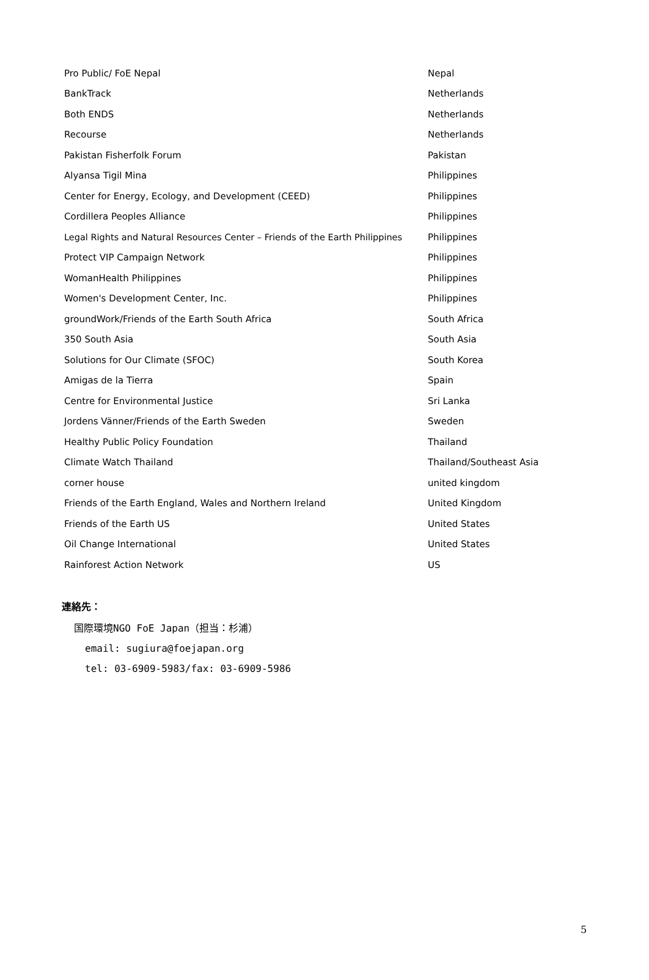| Pro Public/ FoE Nepal | Nepal |
| BankTrack | Netherlands |
| Both ENDS | Netherlands |
| Recourse | Netherlands |
| Pakistan Fisherfolk Forum | Pakistan |
| Alyansa Tigil Mina | Philippines |
| Center for Energy, Ecology, and Development (CEED) | Philippines |
| Cordillera Peoples Alliance | Philippines |
| Legal Rights and Natural Resources Center – Friends of the Earth Philippines | Philippines |
| Protect VIP Campaign Network | Philippines |
| WomanHealth Philippines | Philippines |
| Women's Development Center, Inc. | Philippines |
| groundWork/Friends of the Earth South Africa | South Africa |
| 350 South Asia | South Asia |
| Solutions for Our Climate (SFOC) | South Korea |
| Amigas de la Tierra | Spain |
| Centre for Environmental Justice | Sri Lanka |
| Jordens Vänner/Friends of the Earth Sweden | Sweden |
| Healthy Public Policy Foundation | Thailand |
| Climate Watch Thailand | Thailand/Southeast Asia |
| corner house | united kingdom |
| Friends of the Earth England, Wales and Northern Ireland | United Kingdom |
| Friends of the Earth US | United States |
| Oil Change International | United States |
| Rainforest Action Network | US |
連絡先：
国際環境NGO FoE Japan（担当：杉浦）
email: sugiura@foejapan.org
tel: 03-6909-5983/fax: 03-6909-5986
5